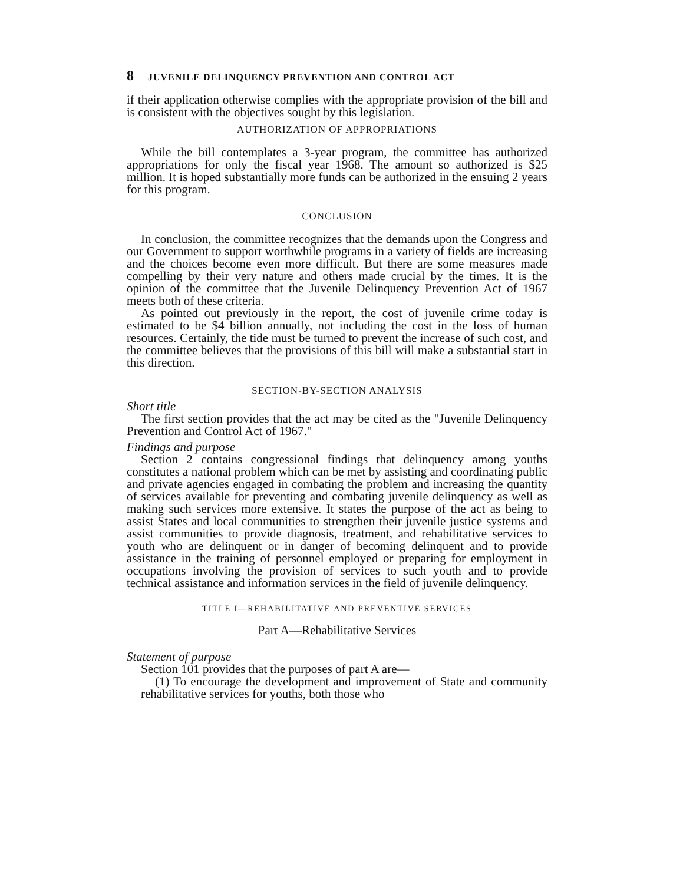8 JUVENILE DELINQUENCY PREVENTION AND CONTROL ACT
if their application otherwise complies with the appropriate provision of the bill and is consistent with the objectives sought by this legislation.
AUTHORIZATION OF APPROPRIATIONS
While the bill contemplates a 3-year program, the committee has authorized appropriations for only the fiscal year 1968. The amount so authorized is $25 million. It is hoped substantially more funds can be authorized in the ensuing 2 years for this program.
CONCLUSION
In conclusion, the committee recognizes that the demands upon the Congress and our Government to support worthwhile programs in a variety of fields are increasing and the choices become even more difficult. But there are some measures made compelling by their very nature and others made crucial by the times. It is the opinion of the committee that the Juvenile Delinquency Prevention Act of 1967 meets both of these criteria.
As pointed out previously in the report, the cost of juvenile crime today is estimated to be $4 billion annually, not including the cost in the loss of human resources. Certainly, the tide must be turned to prevent the increase of such cost, and the committee believes that the provisions of this bill will make a substantial start in this direction.
SECTION-BY-SECTION ANALYSIS
Short title
The first section provides that the act may be cited as the "Juvenile Delinquency Prevention and Control Act of 1967."
Findings and purpose
Section 2 contains congressional findings that delinquency among youths constitutes a national problem which can be met by assisting and coordinating public and private agencies engaged in combating the problem and increasing the quantity of services available for preventing and combating juvenile delinquency as well as making such services more extensive. It states the purpose of the act as being to assist States and local communities to strengthen their juvenile justice systems and assist communities to provide diagnosis, treatment, and rehabilitative services to youth who are delinquent or in danger of becoming delinquent and to provide assistance in the training of personnel employed or preparing for employment in occupations involving the provision of services to such youth and to provide technical assistance and information services in the field of juvenile delinquency.
TITLE I—REHABILITATIVE AND PREVENTIVE SERVICES
Part A—Rehabilitative Services
Statement of purpose
Section 101 provides that the purposes of part A are—
(1) To encourage the development and improvement of State and community rehabilitative services for youths, both those who